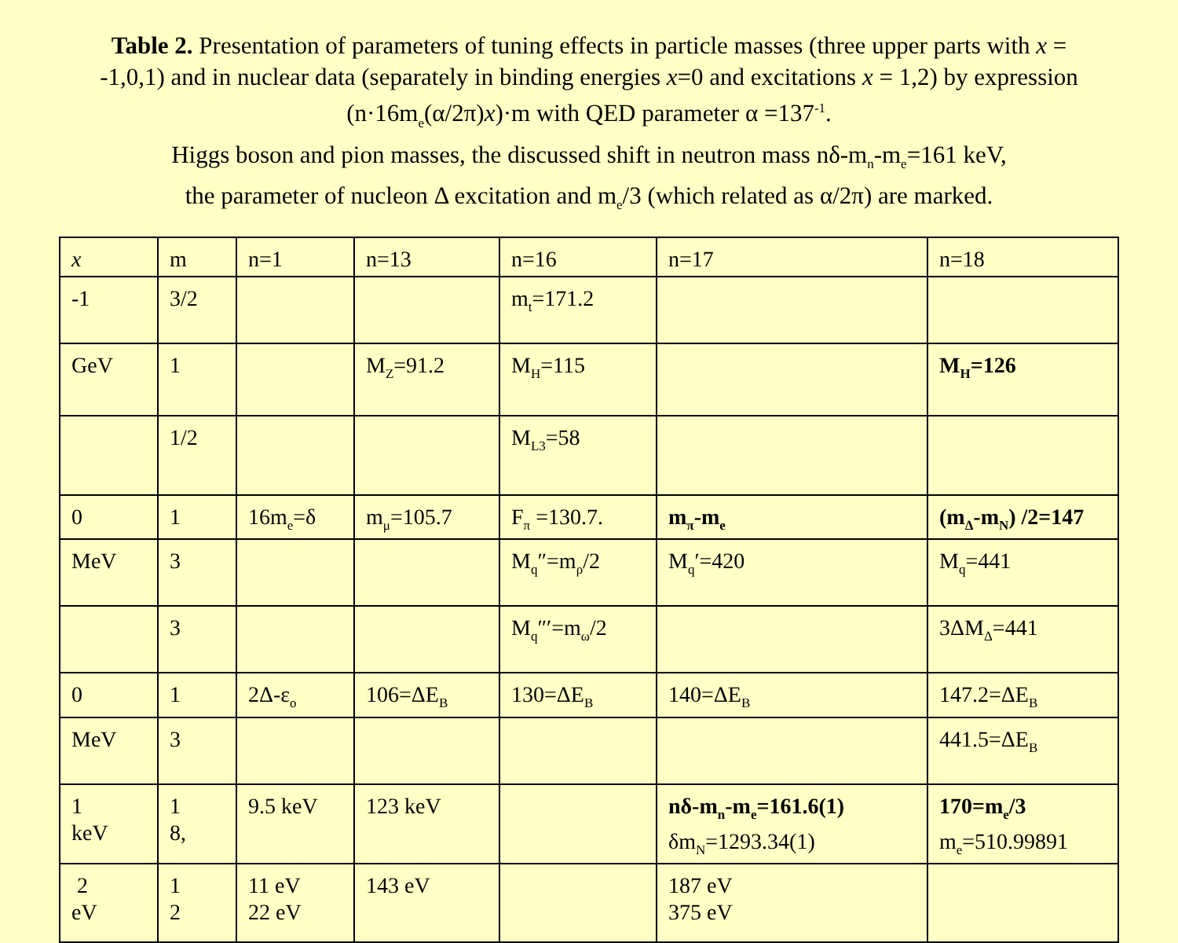Table 2. Presentation of parameters of tuning effects in particle masses (three upper parts with x = -1,0,1) and in nuclear data (separately in binding energies x=0 and excitations x = 1,2) by expression (n·16m<sub>e</sub>(α/2π)x)·m with QED parameter α =137<sup>-1</sup>.
Higgs boson and pion masses, the discussed shift in neutron mass nδ-m<sub>n</sub>-m<sub>e</sub>=161 keV,
the parameter of nucleon Δ excitation and m<sub>e</sub>/3 (which related as α/2π) are marked.
| x | m | n=1 | n=13 | n=16 | n=17 | n=18 |
| -1 | 3/2 | | | m<sub>t</sub>=171.2 | | |
| GeV | 1 | | M<sub>Z</sub>=91.2 | M<sub>H</sub>=115 | | M<sub>H</sub>=126 |
| | 1/2 | | | M<sub>L3</sub>=58 | | |
| 0 | 1 | 16m<sub>e</sub>=δ | m<sub>μ</sub>=105.7 | F<sub>π</sub> =130.7. | m<sub>π</sub>-m<sub>e</sub> | (m<sub>Δ</sub>-m<sub>N</sub>) /2=147 |
| MeV | 3 | | | M<sub>q</sub>″=m<sub>ρ</sub>/2 | M<sub>q</sub>′=420 | M<sub>q</sub>=441 |
| | 3 | | | M<sub>q</sub>″′=m<sub>ω</sub>/2 | | 3ΔM<sub>Δ</sub>=441 |
| 0 | 1 | 2Δ-ε<sub>o</sub> | 106=ΔE<sub>B</sub> | 130=ΔE<sub>B</sub> | 140=ΔE<sub>B</sub> | 147.2=ΔE<sub>B</sub> |
| MeV | 3 | | | | | 441.5=ΔE<sub>B</sub> |
| 1 keV | 1 8, | 9.5 keV | 123 keV | | nδ-m<sub>n</sub>-m<sub>e</sub>=161.6(1) δm<sub>N</sub>=1293.34(1) | 170=m<sub>e</sub>/3 m<sub>e</sub>=510.99891 |
| 2 eV | 1 2 | 11 eV 22 eV | 143 eV | | 187 eV 375 eV | |